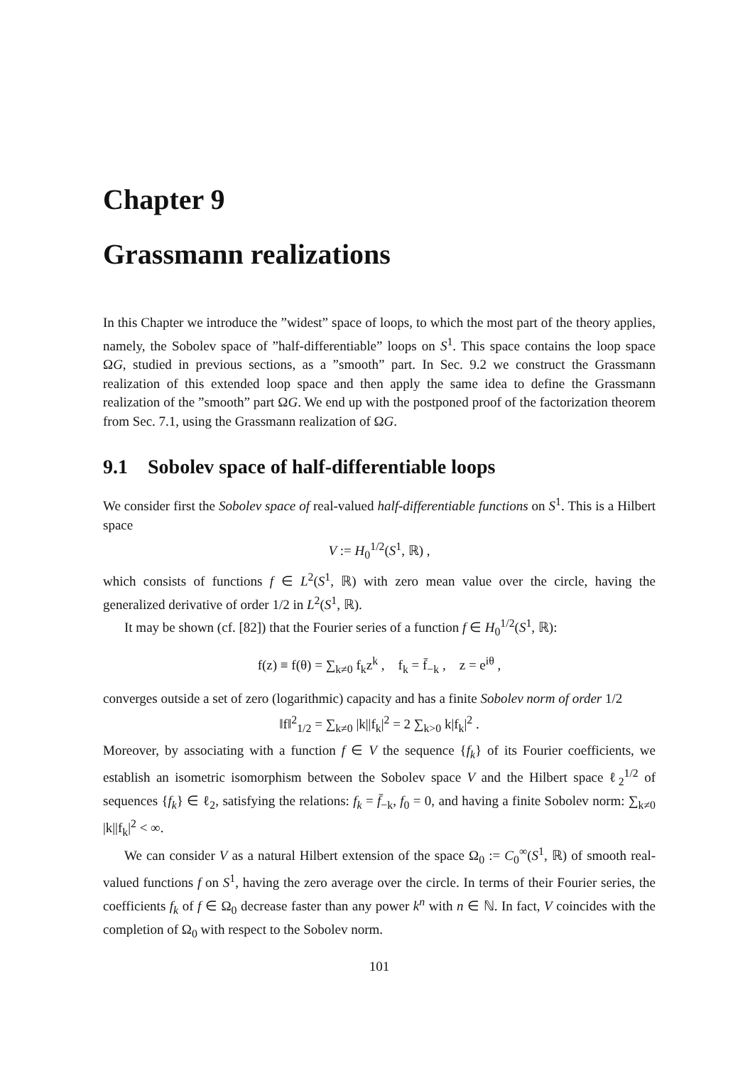Chapter 9
Grassmann realizations
In this Chapter we introduce the ”widest” space of loops, to which the most part of the theory applies, namely, the Sobolev space of ”half-differentiable” loops on S<sup>1</sup>. This space contains the loop space ΩG, studied in previous sections, as a ”smooth” part. In Sec. 9.2 we construct the Grassmann realization of this extended loop space and then apply the same idea to define the Grassmann realization of the ”smooth” part ΩG. We end up with the postponed proof of the factorization theorem from Sec. 7.1, using the Grassmann realization of ΩG.
9.1 Sobolev space of half-differentiable loops
We consider first the Sobolev space of real-valued half-differentiable functions on S<sup>1</sup>. This is a Hilbert space
V := H<sub>0</sub><sup>1/2</sup>(S<sup>1</sup>, ℝ) ,
which consists of functions f ∈ L<sup>2</sup>(S<sup>1</sup>, ℝ) with zero mean value over the circle, having the generalized derivative of order 1/2 in L<sup>2</sup>(S<sup>1</sup>, ℝ).
It may be shown (cf. [82]) that the Fourier series of a function f ∈ H<sub>0</sub><sup>1/2</sup>(S<sup>1</sup>, ℝ):
f(z) ≡ f(θ) = ∑<sub>k≠0</sub> f<sub>k</sub>z<sup>k</sup> , f<sub>k</sub> = f̄<sub>−k</sub> , z = e<sup>iθ</sup> ,
converges outside a set of zero (logarithmic) capacity and has a finite Sobolev norm of order 1/2
‖f‖<sup>2</sup><sub>1/2</sub> = ∑<sub>k≠0</sub> |k||f<sub>k</sub>|<sup>2</sup> = 2 ∑<sub>k>0</sub> k|f<sub>k</sub>|<sup>2</sup> .
Moreover, by associating with a function f ∈ V the sequence {f<sub>k</sub>} of its Fourier coefficients, we establish an isometric isomorphism between the Sobolev space V and the Hilbert space ℓ<sub>2</sub><sup>1/2</sup> of sequences {f<sub>k</sub>} ∈ ℓ<sub>2</sub>, satisfying the relations: f<sub>k</sub> = f̄<sub>−k</sub>, f<sub>0</sub> = 0, and having a finite Sobolev norm: ∑<sub>k≠0</sub> |k||f<sub>k</sub>|<sup>2</sup> < ∞.
We can consider V as a natural Hilbert extension of the space Ω<sub>0</sub> := C<sub>0</sub><sup>∞</sup>(S<sup>1</sup>, ℝ) of smooth real-valued functions f on S<sup>1</sup>, having the zero average over the circle. In terms of their Fourier series, the coefficients f<sub>k</sub> of f ∈ Ω<sub>0</sub> decrease faster than any power k<sup>n</sup> with n ∈ ℕ. In fact, V coincides with the completion of Ω<sub>0</sub> with respect to the Sobolev norm.
101